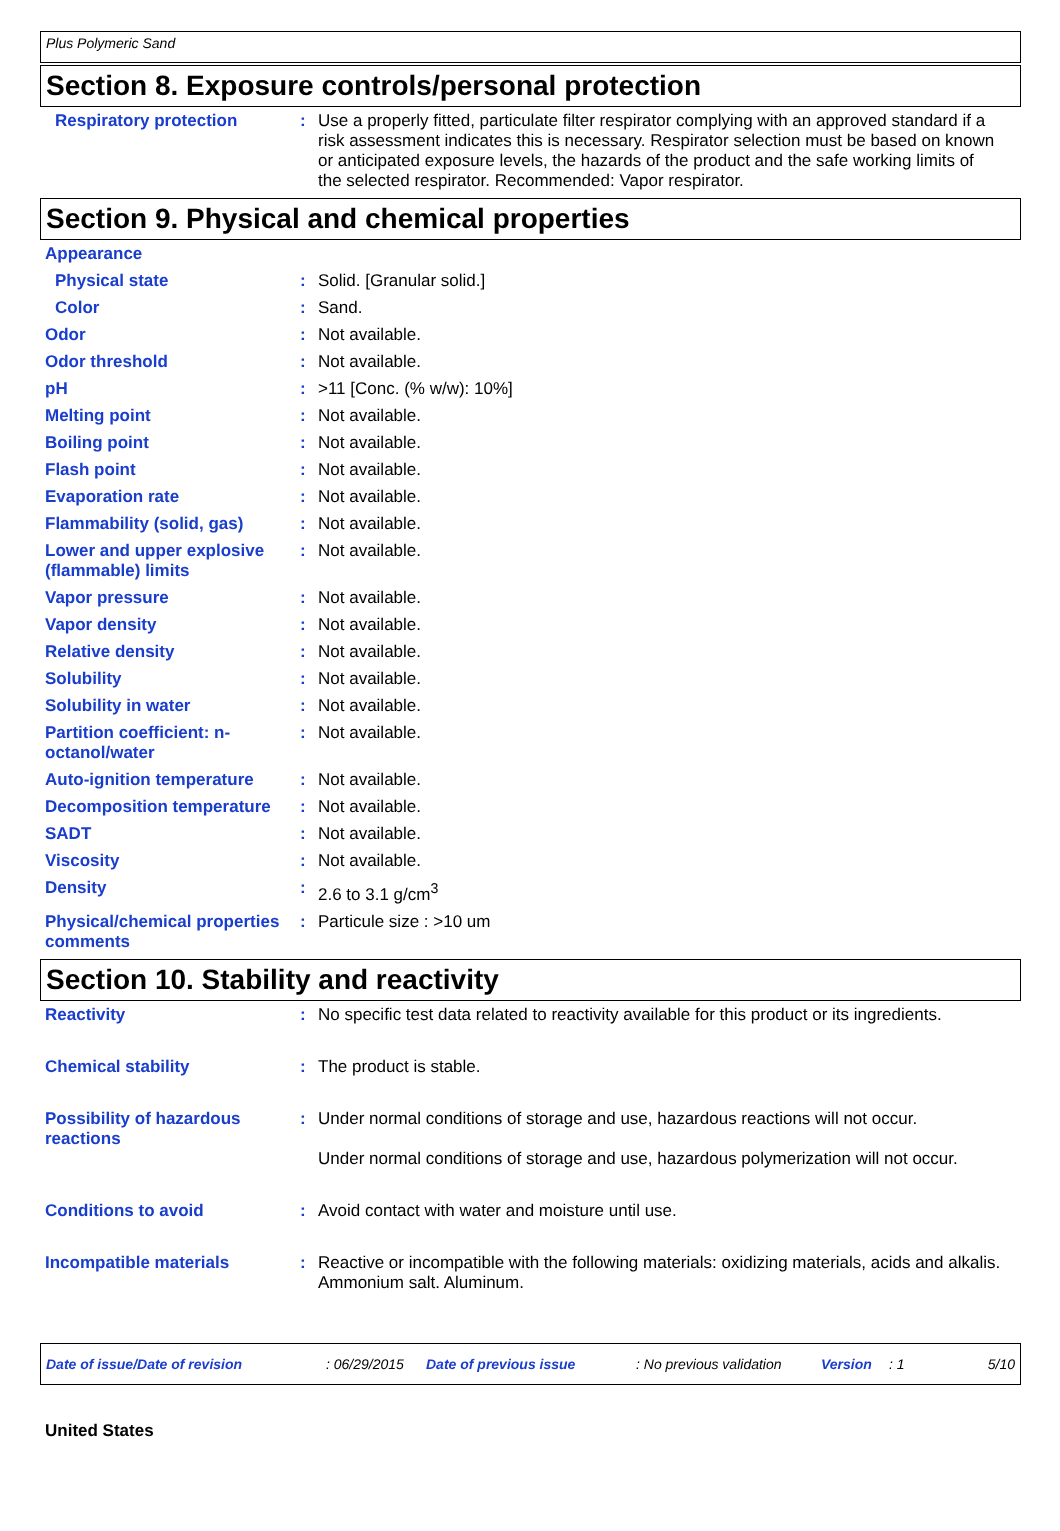Plus Polymeric Sand
Section 8. Exposure controls/personal protection
Respiratory protection : Use a properly fitted, particulate filter respirator complying with an approved standard if a risk assessment indicates this is necessary. Respirator selection must be based on known or anticipated exposure levels, the hazards of the product and the safe working limits of the selected respirator. Recommended: Vapor respirator.
Section 9. Physical and chemical properties
Appearance
Physical state : Solid. [Granular solid.]
Color : Sand.
Odor : Not available.
Odor threshold : Not available.
pH : >11 [Conc. (% w/w): 10%]
Melting point : Not available.
Boiling point : Not available.
Flash point : Not available.
Evaporation rate : Not available.
Flammability (solid, gas) : Not available.
Lower and upper explosive (flammable) limits
: Not available.
Vapor pressure : Not available.
Vapor density : Not available.
Relative density : Not available.
Solubility : Not available.
Solubility in water : Not available.
Partition coefficient: n-octanol/water
: Not available.
Auto-ignition temperature : Not available.
Decomposition temperature : Not available.
SADT : Not available.
Viscosity : Not available.
Density : 2.6 to 3.1 g/cm<sup>3</sup>
Physical/chemical properties comments
: Particule size : >10 um
Section 10. Stability and reactivity
Reactivity : No specific test data related to reactivity available for this product or its ingredients.
Chemical stability : The product is stable.
Possibility of hazardous reactions
: Under normal conditions of storage and use, hazardous reactions will not occur.
Under normal conditions of storage and use, hazardous polymerization will not occur.
Conditions to avoid : Avoid contact with water and moisture until use.
Incompatible materials : Reactive or incompatible with the following materials: oxidizing materials, acids and alkalis.
Ammonium salt. Aluminum.
Date of issue/Date of revision: 06/29/2015 Date of previous issue: No previous validation Version: 1 5/10
United States